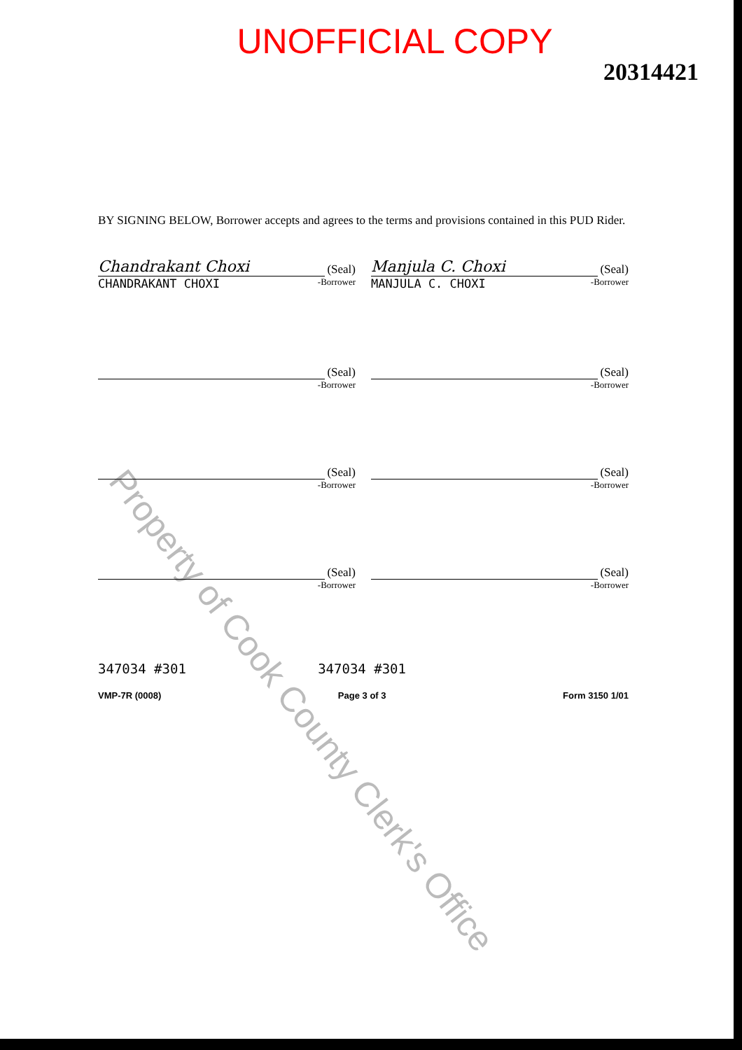Property of Cook County Clerk's Office
UNOFFICIAL COPY
20314421
BY SIGNING BELOW, Borrower accepts and agrees to the terms and provisions contained in this PUD Rider.
Chandrakant Choxi
(Seal)
CHANDRAKANT CHOXI -Borrower
Manjula C. Choxi
(Seal)
MANJULA C. CHOXI -Borrower
(Seal)
-Borrower
(Seal)
-Borrower
(Seal)
-Borrower
(Seal)
-Borrower
(Seal)
-Borrower
(Seal)
-Borrower
347034 #301 347034 #301
VMP-7R (0008) Page 3 of 3 Form 3150 1/01